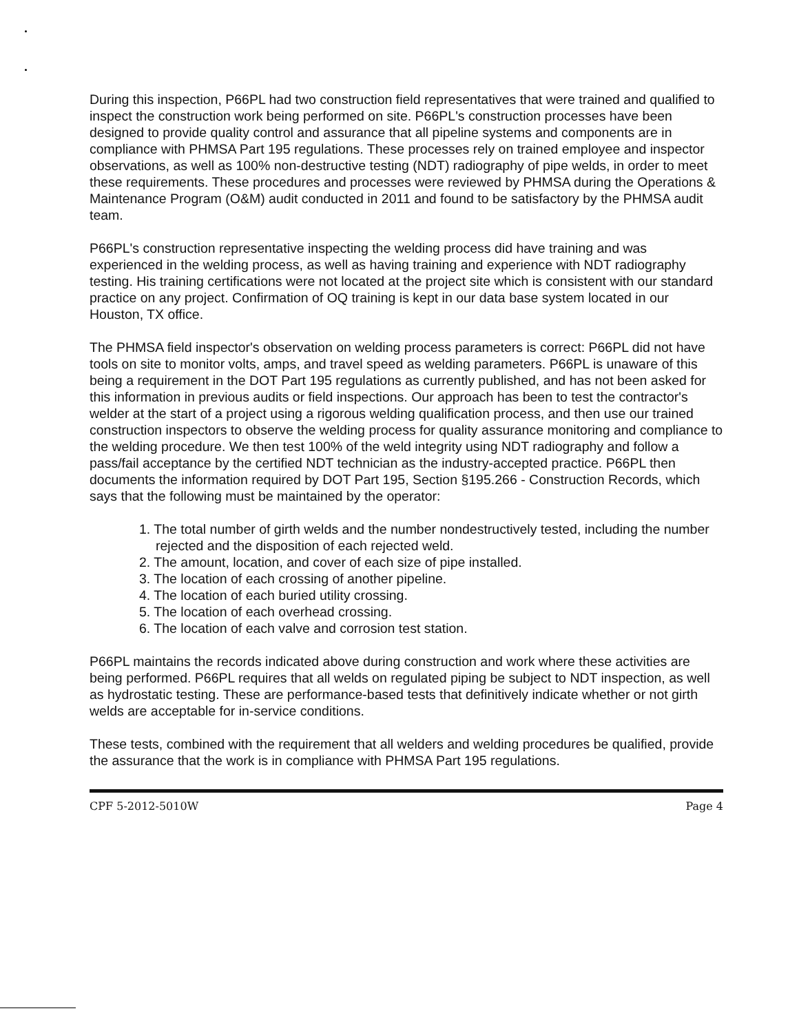During this inspection, P66PL had two construction field representatives that were trained and qualified to inspect the construction work being performed on site. P66PL's construction processes have been designed to provide quality control and assurance that all pipeline systems and components are in compliance with PHMSA Part 195 regulations. These processes rely on trained employee and inspector observations, as well as 100% non-destructive testing (NDT) radiography of pipe welds, in order to meet these requirements. These procedures and processes were reviewed by PHMSA during the Operations & Maintenance Program (O&M) audit conducted in 2011 and found to be satisfactory by the PHMSA audit team.
P66PL's construction representative inspecting the welding process did have training and was experienced in the welding process, as well as having training and experience with NDT radiography testing. His training certifications were not located at the project site which is consistent with our standard practice on any project. Confirmation of OQ training is kept in our data base system located in our Houston, TX office.
The PHMSA field inspector's observation on welding process parameters is correct: P66PL did not have tools on site to monitor volts, amps, and travel speed as welding parameters. P66PL is unaware of this being a requirement in the DOT Part 195 regulations as currently published, and has not been asked for this information in previous audits or field inspections. Our approach has been to test the contractor's welder at the start of a project using a rigorous welding qualification process, and then use our trained construction inspectors to observe the welding process for quality assurance monitoring and compliance to the welding procedure. We then test 100% of the weld integrity using NDT radiography and follow a pass/fail acceptance by the certified NDT technician as the industry-accepted practice. P66PL then documents the information required by DOT Part 195, Section §195.266 - Construction Records, which says that the following must be maintained by the operator:
1. The total number of girth welds and the number nondestructively tested, including the number rejected and the disposition of each rejected weld.
2. The amount, location, and cover of each size of pipe installed.
3. The location of each crossing of another pipeline.
4. The location of each buried utility crossing.
5. The location of each overhead crossing.
6. The location of each valve and corrosion test station.
P66PL maintains the records indicated above during construction and work where these activities are being performed. P66PL requires that all welds on regulated piping be subject to NDT inspection, as well as hydrostatic testing. These are performance-based tests that definitively indicate whether or not girth welds are acceptable for in-service conditions.
These tests, combined with the requirement that all welders and welding procedures be qualified, provide the assurance that the work is in compliance with PHMSA Part 195 regulations.
CPF 5-2012-5010W Page 4